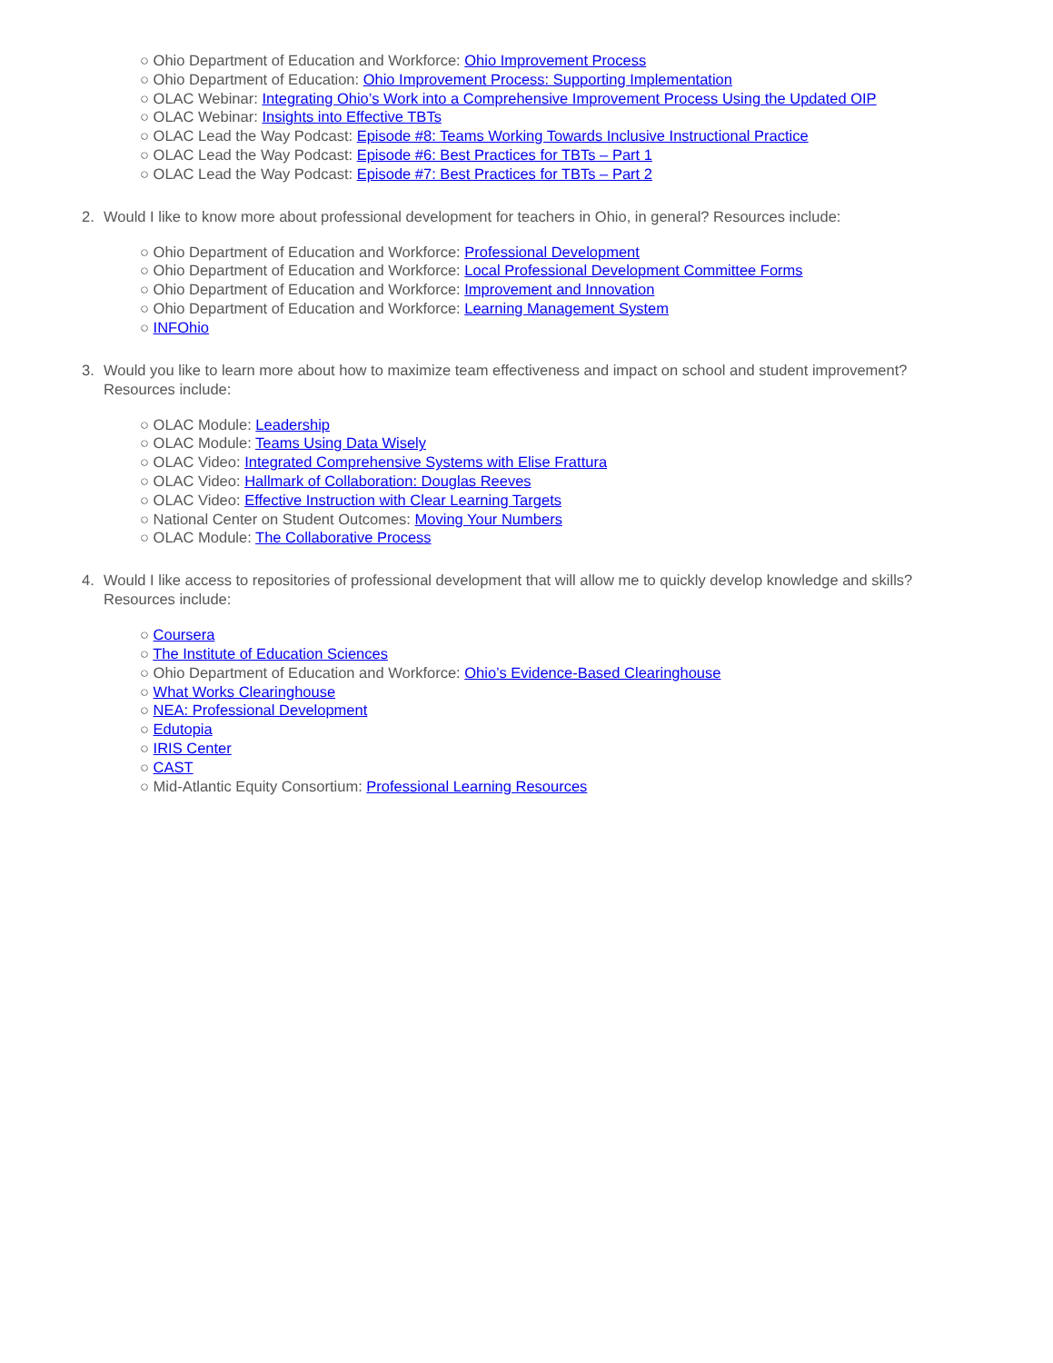○ Ohio Department of Education and Workforce: Ohio Improvement Process
○ Ohio Department of Education: Ohio Improvement Process: Supporting Implementation
○ OLAC Webinar: Integrating Ohio’s Work into a Comprehensive Improvement Process Using the Updated OIP
○ OLAC Webinar: Insights into Effective TBTs
○ OLAC Lead the Way Podcast: Episode #8: Teams Working Towards Inclusive Instructional Practice
○ OLAC Lead the Way Podcast: Episode #6: Best Practices for TBTs – Part 1
○ OLAC Lead the Way Podcast: Episode #7: Best Practices for TBTs – Part 2
2. Would I like to know more about professional development for teachers in Ohio, in general? Resources include:
○ Ohio Department of Education and Workforce: Professional Development
○ Ohio Department of Education and Workforce: Local Professional Development Committee Forms
○ Ohio Department of Education and Workforce: Improvement and Innovation
○ Ohio Department of Education and Workforce: Learning Management System
○ INFOhio
3. Would you like to learn more about how to maximize team effectiveness and impact on school and student improvement? Resources include:
○ OLAC Module: Leadership
○ OLAC Module: Teams Using Data Wisely
○ OLAC Video: Integrated Comprehensive Systems with Elise Frattura
○ OLAC Video: Hallmark of Collaboration: Douglas Reeves
○ OLAC Video: Effective Instruction with Clear Learning Targets
○ National Center on Student Outcomes: Moving Your Numbers
○ OLAC Module: The Collaborative Process
4. Would I like access to repositories of professional development that will allow me to quickly develop knowledge and skills? Resources include:
○ Coursera
○ The Institute of Education Sciences
○ Ohio Department of Education and Workforce: Ohio’s Evidence-Based Clearinghouse
○ What Works Clearinghouse
○ NEA: Professional Development
○ Edutopia
○ IRIS Center
○ CAST
○ Mid-Atlantic Equity Consortium: Professional Learning Resources